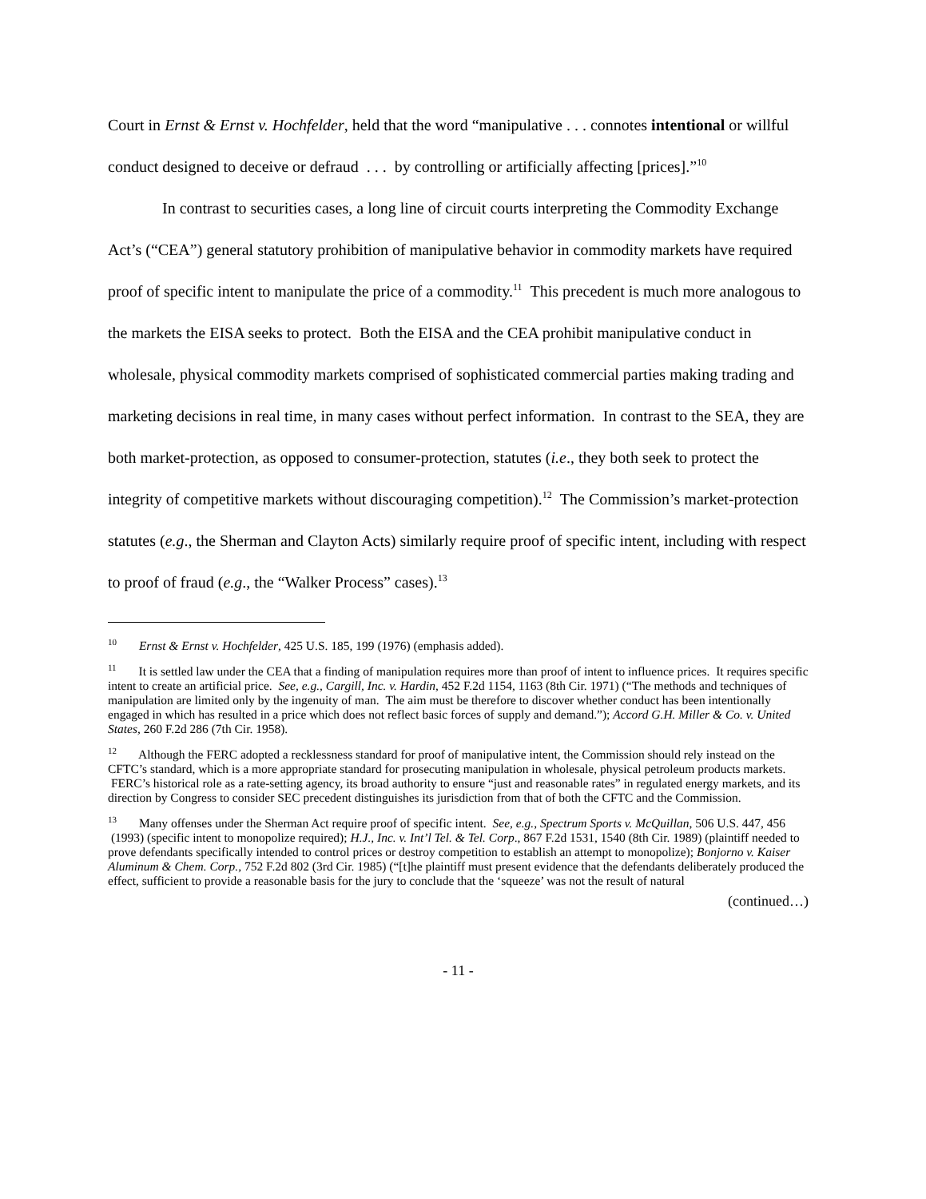Court in Ernst & Ernst v. Hochfelder, held that the word “manipulative . . . connotes intentional or willful conduct designed to deceive or defraud . . . by controlling or artificially affecting [prices].”<sup>10</sup>
In contrast to securities cases, a long line of circuit courts interpreting the Commodity Exchange Act’s (“CEA”) general statutory prohibition of manipulative behavior in commodity markets have required proof of specific intent to manipulate the price of a commodity.<sup>11</sup> This precedent is much more analogous to the markets the EISA seeks to protect. Both the EISA and the CEA prohibit manipulative conduct in wholesale, physical commodity markets comprised of sophisticated commercial parties making trading and marketing decisions in real time, in many cases without perfect information. In contrast to the SEA, they are both market-protection, as opposed to consumer-protection, statutes (i.e., they both seek to protect the integrity of competitive markets without discouraging competition).<sup>12</sup> The Commission’s market-protection statutes (e.g., the Sherman and Clayton Acts) similarly require proof of specific intent, including with respect to proof of fraud (e.g., the “Walker Process” cases).<sup>13</sup>
<sup>10</sup> Ernst & Ernst v. Hochfelder, 425 U.S. 185, 199 (1976) (emphasis added).
<sup>11</sup> It is settled law under the CEA that a finding of manipulation requires more than proof of intent to influence prices. It requires specific intent to create an artificial price. See, e.g., Cargill, Inc. v. Hardin, 452 F.2d 1154, 1163 (8th Cir. 1971) (“The methods and techniques of manipulation are limited only by the ingenuity of man. The aim must be therefore to discover whether conduct has been intentionally engaged in which has resulted in a price which does not reflect basic forces of supply and demand.”); Accord G.H. Miller & Co. v. United States, 260 F.2d 286 (7th Cir. 1958).
<sup>12</sup> Although the FERC adopted a recklessness standard for proof of manipulative intent, the Commission should rely instead on the CFTC’s standard, which is a more appropriate standard for prosecuting manipulation in wholesale, physical petroleum products markets. FERC’s historical role as a rate-setting agency, its broad authority to ensure “just and reasonable rates” in regulated energy markets, and its direction by Congress to consider SEC precedent distinguishes its jurisdiction from that of both the CFTC and the Commission.
<sup>13</sup> Many offenses under the Sherman Act require proof of specific intent. See, e.g., Spectrum Sports v. McQuillan, 506 U.S. 447, 456 (1993) (specific intent to monopolize required); H.J., Inc. v. Int’l Tel. & Tel. Corp., 867 F.2d 1531, 1540 (8th Cir. 1989) (plaintiff needed to prove defendants specifically intended to control prices or destroy competition to establish an attempt to monopolize); Bonjorno v. Kaiser Aluminum & Chem. Corp., 752 F.2d 802 (3rd Cir. 1985) (“[t]he plaintiff must present evidence that the defendants deliberately produced the effect, sufficient to provide a reasonable basis for the jury to conclude that the ‘squeeze’ was not the result of natural
(continued…)
- 11 -